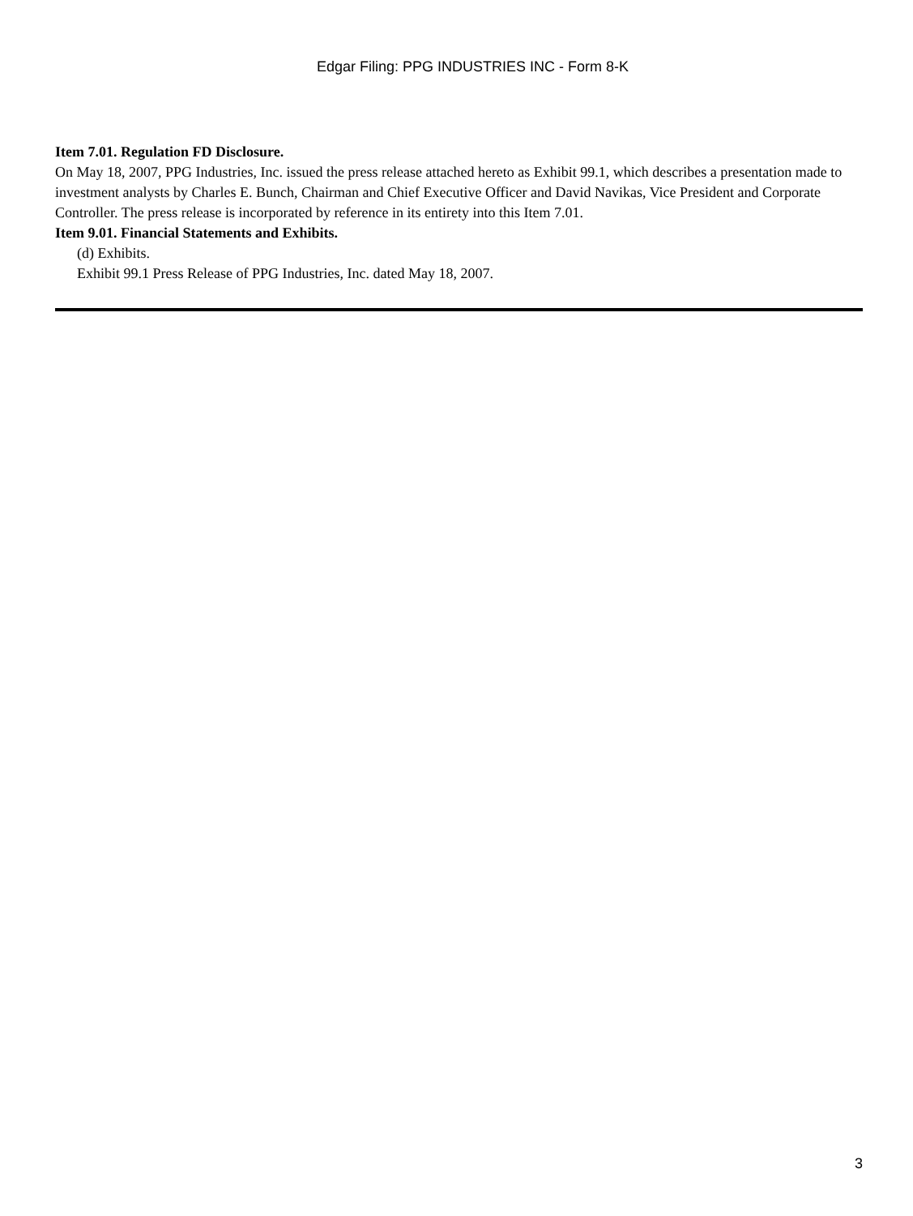Edgar Filing: PPG INDUSTRIES INC - Form 8-K
Item 7.01. Regulation FD Disclosure.
On May 18, 2007, PPG Industries, Inc. issued the press release attached hereto as Exhibit 99.1, which describes a presentation made to investment analysts by Charles E. Bunch, Chairman and Chief Executive Officer and David Navikas, Vice President and Corporate Controller. The press release is incorporated by reference in its entirety into this Item 7.01.
Item 9.01. Financial Statements and Exhibits.
(d) Exhibits.
Exhibit 99.1 Press Release of PPG Industries, Inc. dated May 18, 2007.
3